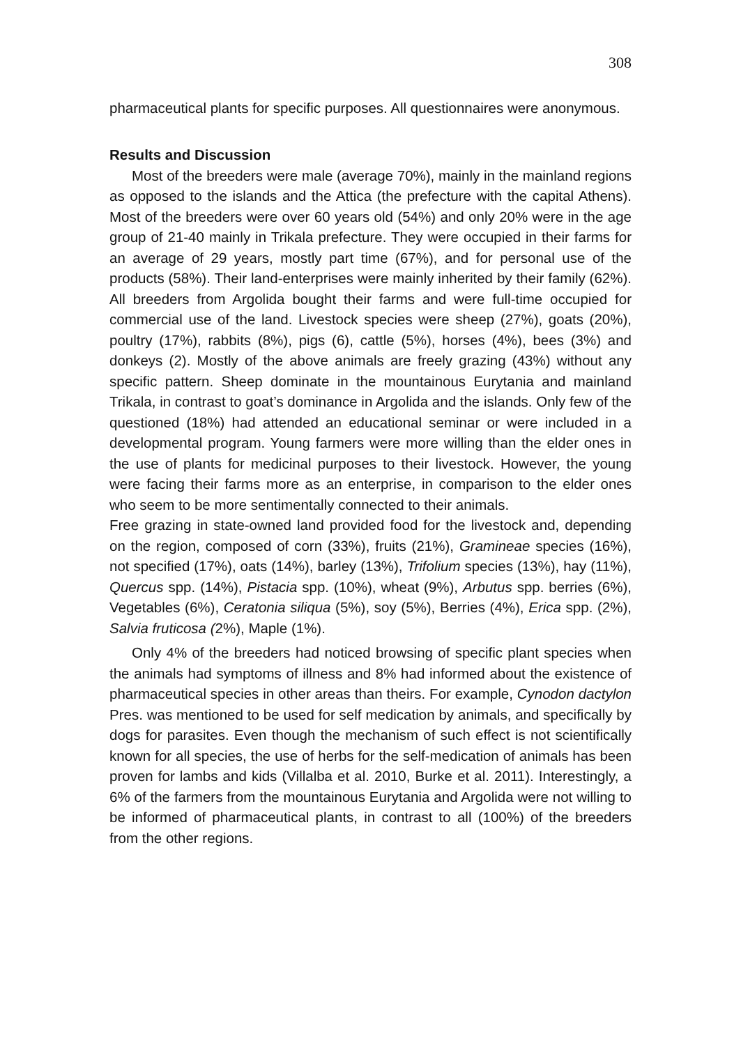308
pharmaceutical plants for specific purposes. All questionnaires were anonymous.
Results and Discussion
Most of the breeders were male (average 70%), mainly in the mainland regions as opposed to the islands and the Attica (the prefecture with the capital Athens). Most of the breeders were over 60 years old (54%) and only 20% were in the age group of 21-40 mainly in Trikala prefecture. They were occupied in their farms for an average of 29 years, mostly part time (67%), and for personal use of the products (58%). Their land-enterprises were mainly inherited by their family (62%). All breeders from Argolida bought their farms and were full-time occupied for commercial use of the land. Livestock species were sheep (27%), goats (20%), poultry (17%), rabbits (8%), pigs (6), cattle (5%), horses (4%), bees (3%) and donkeys (2). Mostly of the above animals are freely grazing (43%) without any specific pattern. Sheep dominate in the mountainous Eurytania and mainland Trikala, in contrast to goat’s dominance in Argolida and the islands. Only few of the questioned (18%) had attended an educational seminar or were included in a developmental program. Young farmers were more willing than the elder ones in the use of plants for medicinal purposes to their livestock. However, the young were facing their farms more as an enterprise, in comparison to the elder ones who seem to be more sentimentally connected to their animals.
Free grazing in state-owned land provided food for the livestock and, depending on the region, composed of corn (33%), fruits (21%), Gramineae species (16%), not specified (17%), oats (14%), barley (13%), Trifolium species (13%), hay (11%), Quercus spp. (14%), Pistacia spp. (10%), wheat (9%), Arbutus spp. berries (6%), Vegetables (6%), Ceratonia siliqua (5%), soy (5%), Berries (4%), Erica spp. (2%), Salvia fruticosa (2%), Maple (1%).
Only 4% of the breeders had noticed browsing of specific plant species when the animals had symptoms of illness and 8% had informed about the existence of pharmaceutical species in other areas than theirs. For example, Cynodon dactylon Pres. was mentioned to be used for self medication by animals, and specifically by dogs for parasites. Even though the mechanism of such effect is not scientifically known for all species, the use of herbs for the self-medication of animals has been proven for lambs and kids (Villalba et al. 2010, Burke et al. 2011). Interestingly, a 6% of the farmers from the mountainous Eurytania and Argolida were not willing to be informed of pharmaceutical plants, in contrast to all (100%) of the breeders from the other regions.